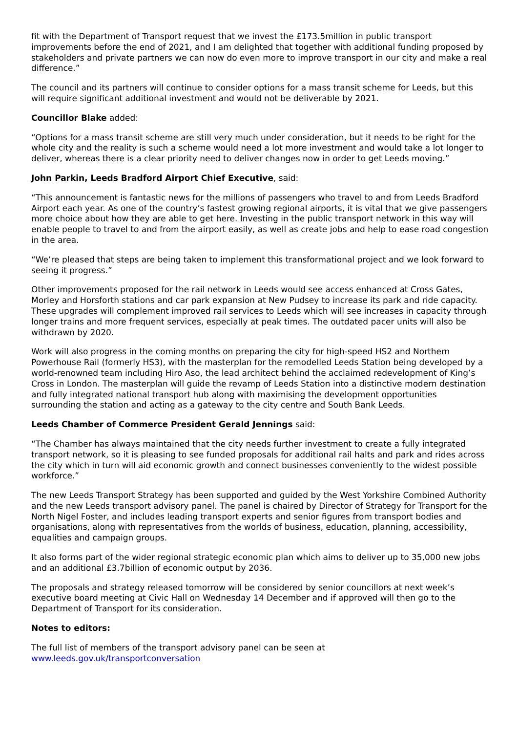fit with the Department of Transport request that we invest the £173.5million in public transport improvements before the end of 2021, and I am delighted that together with additional funding proposed by stakeholders and private partners we can now do even more to improve transport in our city and make a real difference.”
The council and its partners will continue to consider options for a mass transit scheme for Leeds, but this will require significant additional investment and would not be deliverable by 2021.
Councillor Blake added:
“Options for a mass transit scheme are still very much under consideration, but it needs to be right for the whole city and the reality is such a scheme would need a lot more investment and would take a lot longer to deliver, whereas there is a clear priority need to deliver changes now in order to get Leeds moving.”
John Parkin, Leeds Bradford Airport Chief Executive, said:
“This announcement is fantastic news for the millions of passengers who travel to and from Leeds Bradford Airport each year. As one of the country’s fastest growing regional airports, it is vital that we give passengers more choice about how they are able to get here. Investing in the public transport network in this way will enable people to travel to and from the airport easily, as well as create jobs and help to ease road congestion in the area.
“We’re pleased that steps are being taken to implement this transformational project and we look forward to seeing it progress.”
Other improvements proposed for the rail network in Leeds would see access enhanced at Cross Gates, Morley and Horsforth stations and car park expansion at New Pudsey to increase its park and ride capacity. These upgrades will complement improved rail services to Leeds which will see increases in capacity through longer trains and more frequent services, especially at peak times. The outdated pacer units will also be withdrawn by 2020.
Work will also progress in the coming months on preparing the city for high-speed HS2 and Northern Powerhouse Rail (formerly HS3), with the masterplan for the remodelled Leeds Station being developed by a world-renowned team including Hiro Aso, the lead architect behind the acclaimed redevelopment of King’s Cross in London. The masterplan will guide the revamp of Leeds Station into a distinctive modern destination and fully integrated national transport hub along with maximising the development opportunities surrounding the station and acting as a gateway to the city centre and South Bank Leeds.
Leeds Chamber of Commerce President Gerald Jennings said:
“The Chamber has always maintained that the city needs further investment to create a fully integrated transport network, so it is pleasing to see funded proposals for additional rail halts and park and rides across the city which in turn will aid economic growth and connect businesses conveniently to the widest possible workforce.”
The new Leeds Transport Strategy has been supported and guided by the West Yorkshire Combined Authority and the new Leeds transport advisory panel. The panel is chaired by Director of Strategy for Transport for the North Nigel Foster, and includes leading transport experts and senior figures from transport bodies and organisations, along with representatives from the worlds of business, education, planning, accessibility, equalities and campaign groups.
It also forms part of the wider regional strategic economic plan which aims to deliver up to 35,000 new jobs and an additional £3.7billion of economic output by 2036.
The proposals and strategy released tomorrow will be considered by senior councillors at next week’s executive board meeting at Civic Hall on Wednesday 14 December and if approved will then go to the Department of Transport for its consideration.
Notes to editors:
The full list of members of the transport advisory panel can be seen at
www.leeds.gov.uk/transportconversation